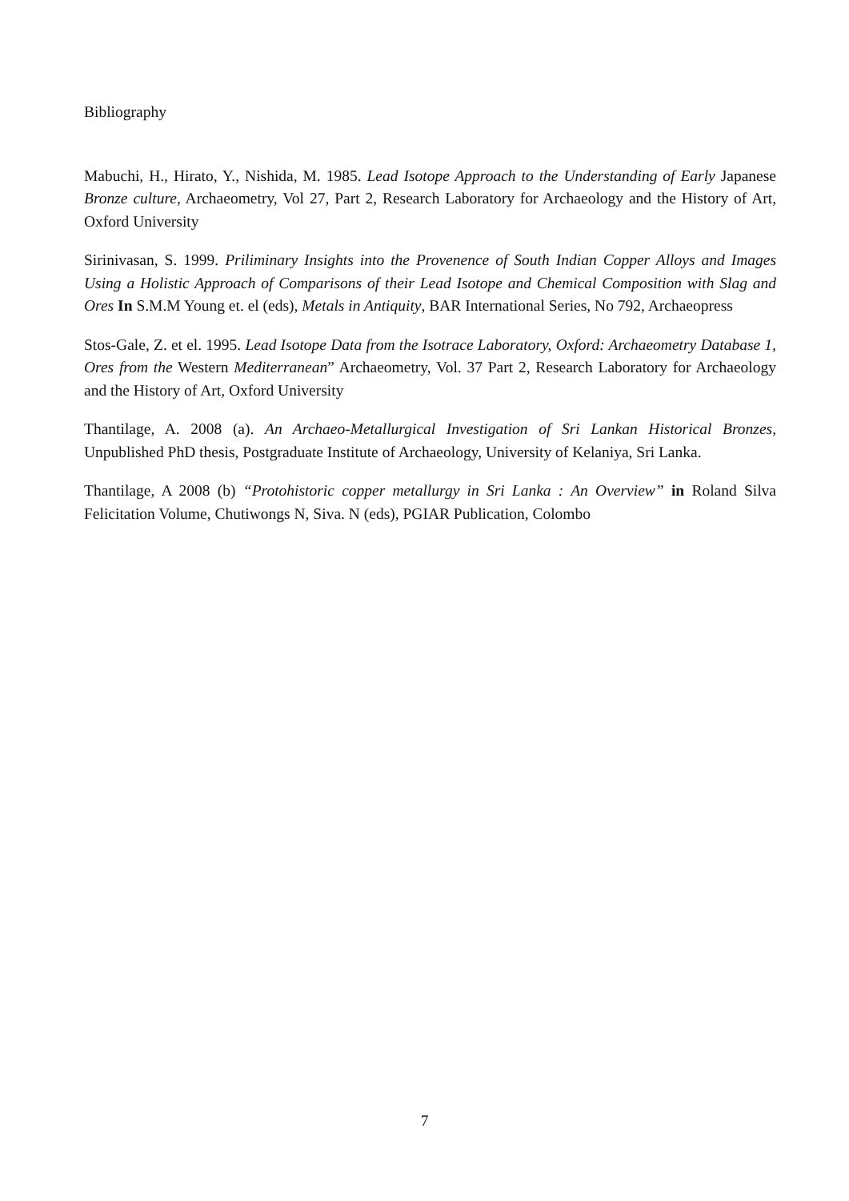Bibliography
Mabuchi, H., Hirato, Y., Nishida, M. 1985. Lead Isotope Approach to the Understanding of Early Japanese Bronze culture, Archaeometry, Vol 27, Part 2, Research Laboratory for Archaeology and the History of Art, Oxford University
Sirinivasan, S. 1999. Priliminary Insights into the Provenence of South Indian Copper Alloys and Images Using a Holistic Approach of Comparisons of their Lead Isotope and Chemical Composition with Slag and Ores In S.M.M Young et. el (eds), Metals in Antiquity, BAR International Series, No 792, Archaeopress
Stos-Gale, Z. et el. 1995. Lead Isotope Data from the Isotrace Laboratory, Oxford: Archaeometry Database 1, Ores from the Western Mediterranean” Archaeometry, Vol. 37 Part 2, Research Laboratory for Archaeology and the History of Art, Oxford University
Thantilage, A. 2008 (a). An Archaeo-Metallurgical Investigation of Sri Lankan Historical Bronzes, Unpublished PhD thesis, Postgraduate Institute of Archaeology, University of Kelaniya, Sri Lanka.
Thantilage, A 2008 (b) “Protohistoric copper metallurgy in Sri Lanka : An Overview” in Roland Silva Felicitation Volume, Chutiwongs N, Siva. N (eds), PGIAR Publication, Colombo
7